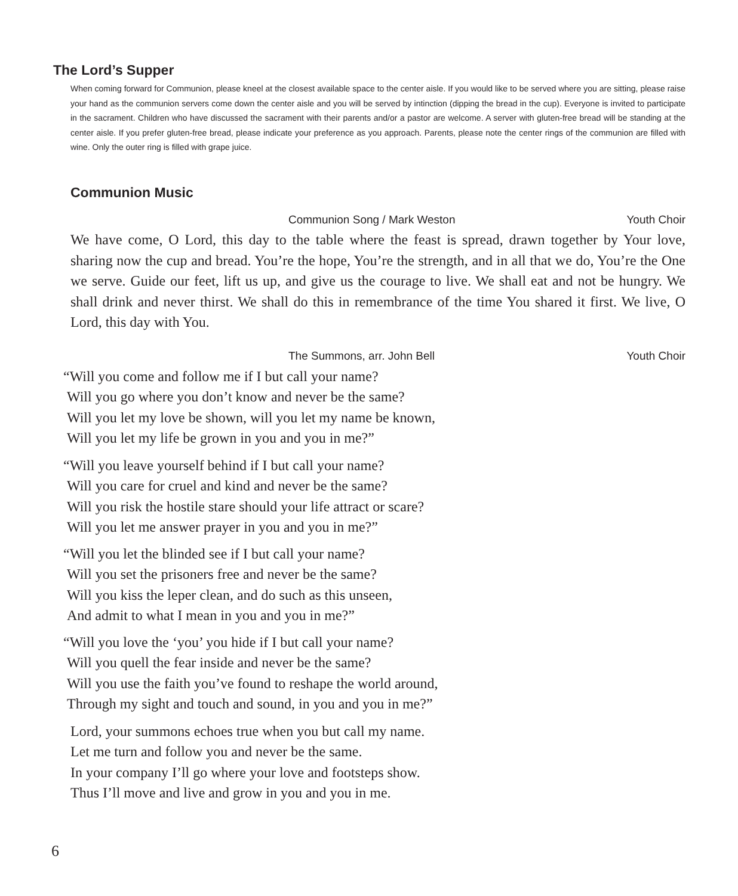The Lord’s Supper
When coming forward for Communion, please kneel at the closest available space to the center aisle. If you would like to be served where you are sitting, please raise your hand as the communion servers come down the center aisle and you will be served by intinction (dipping the bread in the cup). Everyone is invited to participate in the sacrament. Children who have discussed the sacrament with their parents and/or a pastor are welcome. A server with gluten-free bread will be standing at the center aisle. If you prefer gluten-free bread, please indicate your preference as you approach. Parents, please note the center rings of the communion are filled with wine. Only the outer ring is filled with grape juice.
Communion Music
Communion Song / Mark Weston Youth Choir
We have come, O Lord, this day to the table where the feast is spread, drawn together by Your love, sharing now the cup and bread. You’re the hope, You’re the strength, and in all that we do, You’re the One we serve. Guide our feet, lift us up, and give us the courage to live. We shall eat and not be hungry. We shall drink and never thirst. We shall do this in remembrance of the time You shared it first. We live, O Lord, this day with You.
The Summons, arr. John Bell Youth Choir
“Will you come and follow me if I but call your name?
Will you go where you don’t know and never be the same?
Will you let my love be shown, will you let my name be known,
Will you let my life be grown in you and you in me?”
“Will you leave yourself behind if I but call your name?
Will you care for cruel and kind and never be the same?
Will you risk the hostile stare should your life attract or scare?
Will you let me answer prayer in you and you in me?”
“Will you let the blinded see if I but call your name?
Will you set the prisoners free and never be the same?
Will you kiss the leper clean, and do such as this unseen,
And admit to what I mean in you and you in me?”
“Will you love the ‘you’ you hide if I but call your name?
Will you quell the fear inside and never be the same?
Will you use the faith you’ve found to reshape the world around,
Through my sight and touch and sound, in you and you in me?”
Lord, your summons echoes true when you but call my name.
Let me turn and follow you and never be the same.
In your company I’ll go where your love and footsteps show.
Thus I’ll move and live and grow in you and you in me.
6